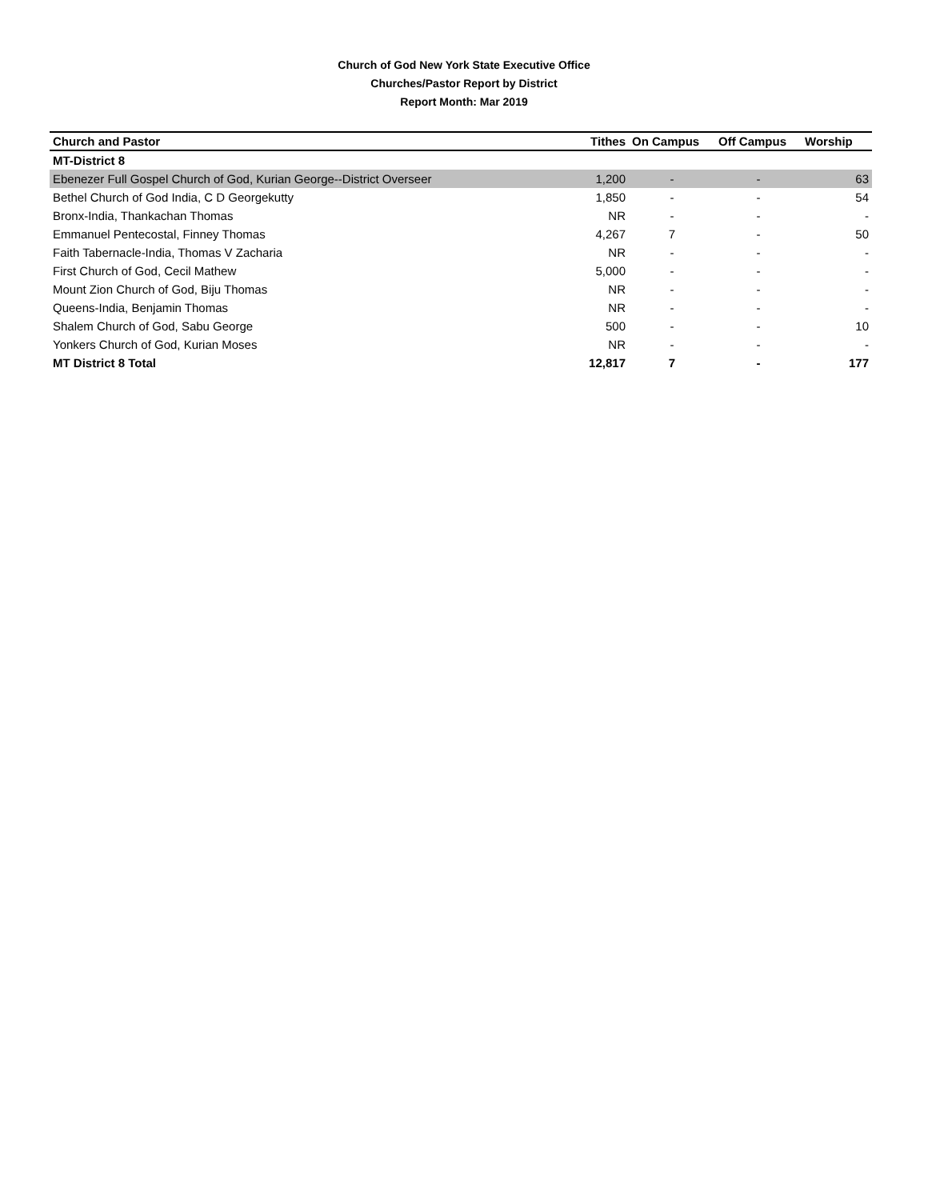Church of God New York State Executive Office
Churches/Pastor Report by District
Report Month: Mar 2019
| Church and Pastor | Tithes | On Campus | Off Campus | Worship |
| --- | --- | --- | --- | --- |
| MT-District 8 | | | | |
| Ebenezer Full Gospel Church of God, Kurian George--District Overseer | 1,200 | - | - | 63 |
| Bethel Church of God India, C D Georgekutty | 1,850 | - | - | 54 |
| Bronx-India, Thankachan Thomas | NR | - | - | - |
| Emmanuel Pentecostal, Finney Thomas | 4,267 | 7 | - | 50 |
| Faith Tabernacle-India, Thomas V Zacharia | NR | - | - | - |
| First Church of God, Cecil Mathew | 5,000 | - | - | - |
| Mount Zion Church of God, Biju Thomas | NR | - | - | - |
| Queens-India, Benjamin Thomas | NR | - | - | - |
| Shalem Church of God, Sabu George | 500 | - | - | 10 |
| Yonkers Church of God, Kurian Moses | NR | - | - | - |
| MT District 8 Total | 12,817 | 7 | - | 177 |